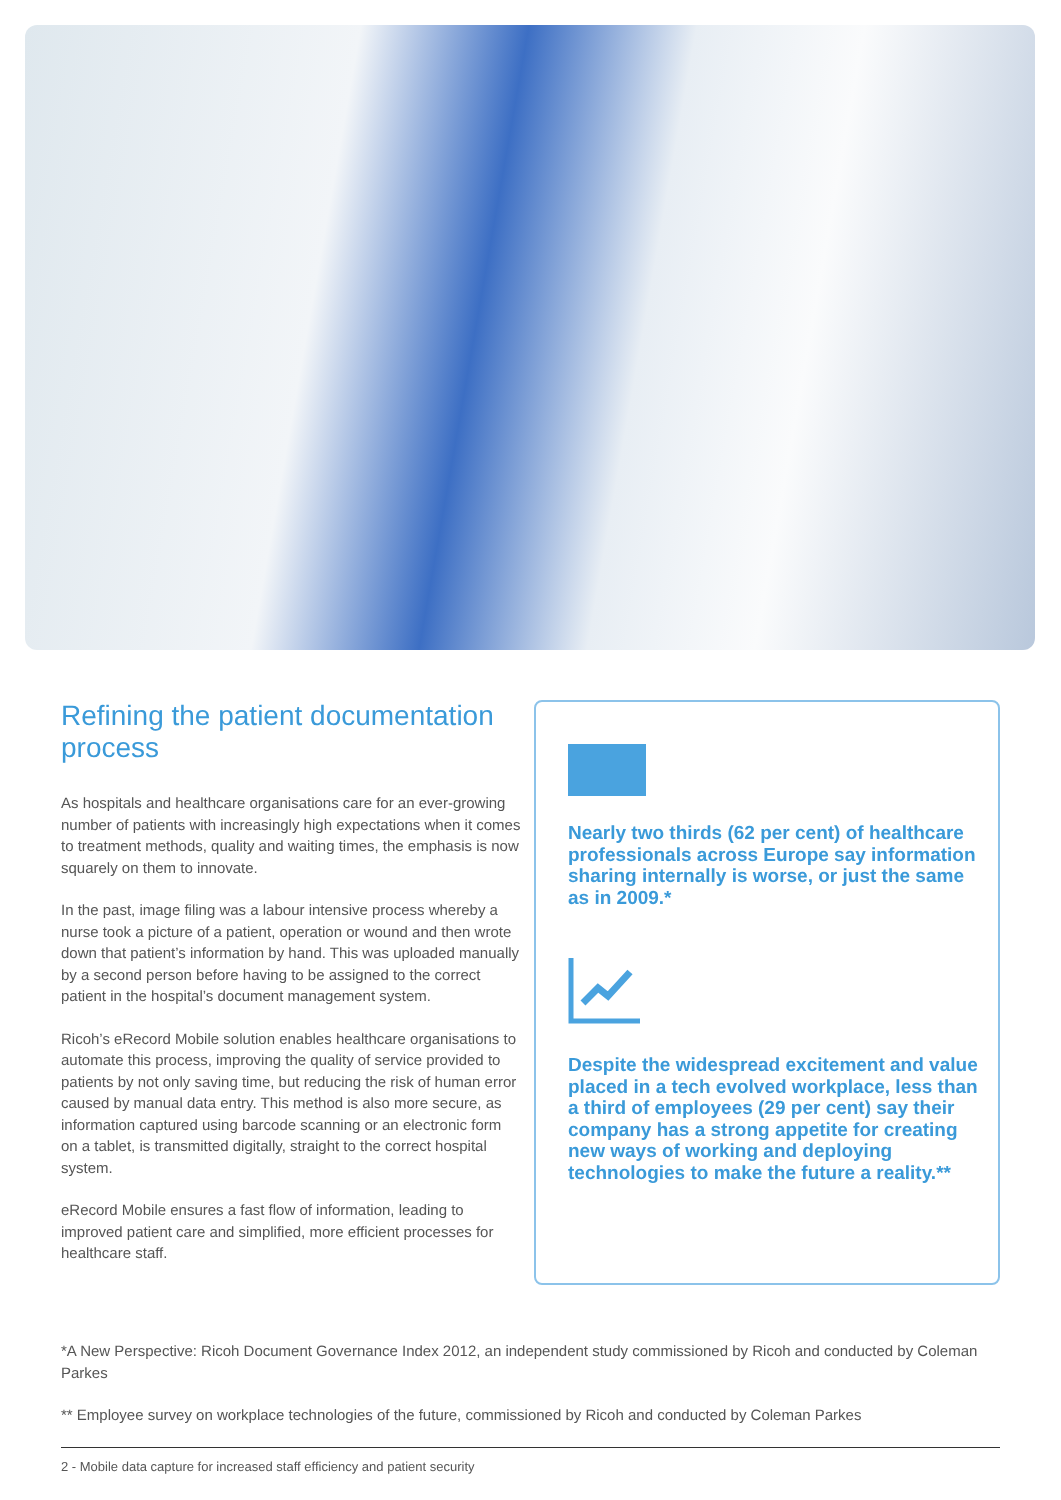Refining the patient documentation process
As hospitals and healthcare organisations care for an ever-growing number of patients with increasingly high expectations when it comes to treatment methods, quality and waiting times, the emphasis is now squarely on them to innovate.
In the past, image filing was a labour intensive process whereby a nurse took a picture of a patient, operation or wound and then wrote down that patient’s information by hand. This was uploaded manually by a second person before having to be assigned to the correct patient in the hospital’s document management system.
Ricoh’s eRecord Mobile solution enables healthcare organisations to automate this process, improving the quality of service provided to patients by not only saving time, but reducing the risk of human error caused by manual data entry. This method is also more secure, as information captured using barcode scanning or an electronic form on a tablet, is transmitted digitally, straight to the correct hospital system.
eRecord Mobile ensures a fast flow of information, leading to improved patient care and simplified, more efficient processes for healthcare staff.
Nearly two thirds (62 per cent) of healthcare professionals across Europe say information sharing internally is worse, or just the same as in 2009.*
Despite the widespread excitement and value placed in a tech evolved workplace, less than a third of employees (29 per cent) say their company has a strong appetite for creating new ways of working and deploying technologies to make the future a reality.**
*A New Perspective: Ricoh Document Governance Index 2012, an independent study commissioned by Ricoh and conducted by Coleman Parkes
** Employee survey on workplace technologies of the future, commissioned by Ricoh and conducted by Coleman Parkes
2 - Mobile data capture for increased staff efficiency and patient security